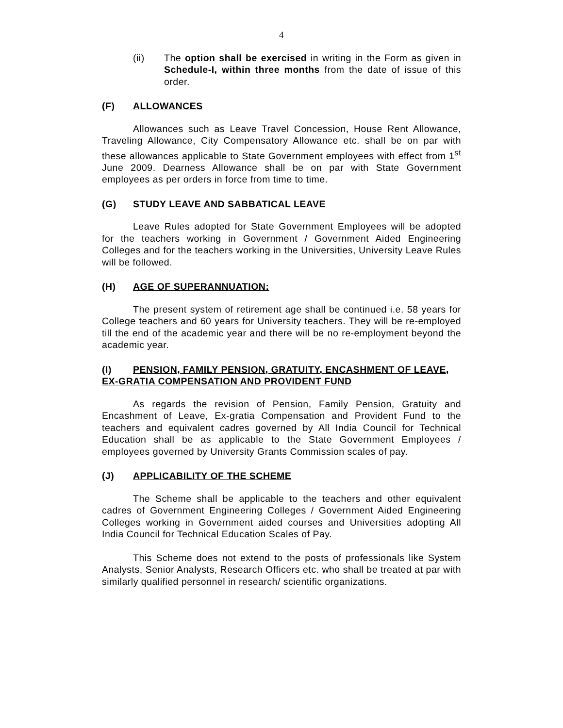4
(ii) The option shall be exercised in writing in the Form as given in Schedule-I, within three months from the date of issue of this order.
(F) ALLOWANCES
Allowances such as Leave Travel Concession, House Rent Allowance, Traveling Allowance, City Compensatory Allowance etc. shall be on par with these allowances applicable to State Government employees with effect from 1<sup>st</sup> June 2009. Dearness Allowance shall be on par with State Government employees as per orders in force from time to time.
(G) STUDY LEAVE AND SABBATICAL LEAVE
Leave Rules adopted for State Government Employees will be adopted for the teachers working in Government / Government Aided Engineering Colleges and for the teachers working in the Universities, University Leave Rules will be followed.
(H) AGE OF SUPERANNUATION:
The present system of retirement age shall be continued i.e. 58 years for College teachers and 60 years for University teachers. They will be re-employed till the end of the academic year and there will be no re-employment beyond the academic year.
(I) PENSION, FAMILY PENSION, GRATUITY, ENCASHMENT OF LEAVE, EX-GRATIA COMPENSATION AND PROVIDENT FUND
As regards the revision of Pension, Family Pension, Gratuity and Encashment of Leave, Ex-gratia Compensation and Provident Fund to the teachers and equivalent cadres governed by All India Council for Technical Education shall be as applicable to the State Government Employees / employees governed by University Grants Commission scales of pay.
(J) APPLICABILITY OF THE SCHEME
The Scheme shall be applicable to the teachers and other equivalent cadres of Government Engineering Colleges / Government Aided Engineering Colleges working in Government aided courses and Universities adopting All India Council for Technical Education Scales of Pay.
This Scheme does not extend to the posts of professionals like System Analysts, Senior Analysts, Research Officers etc. who shall be treated at par with similarly qualified personnel in research/ scientific organizations.